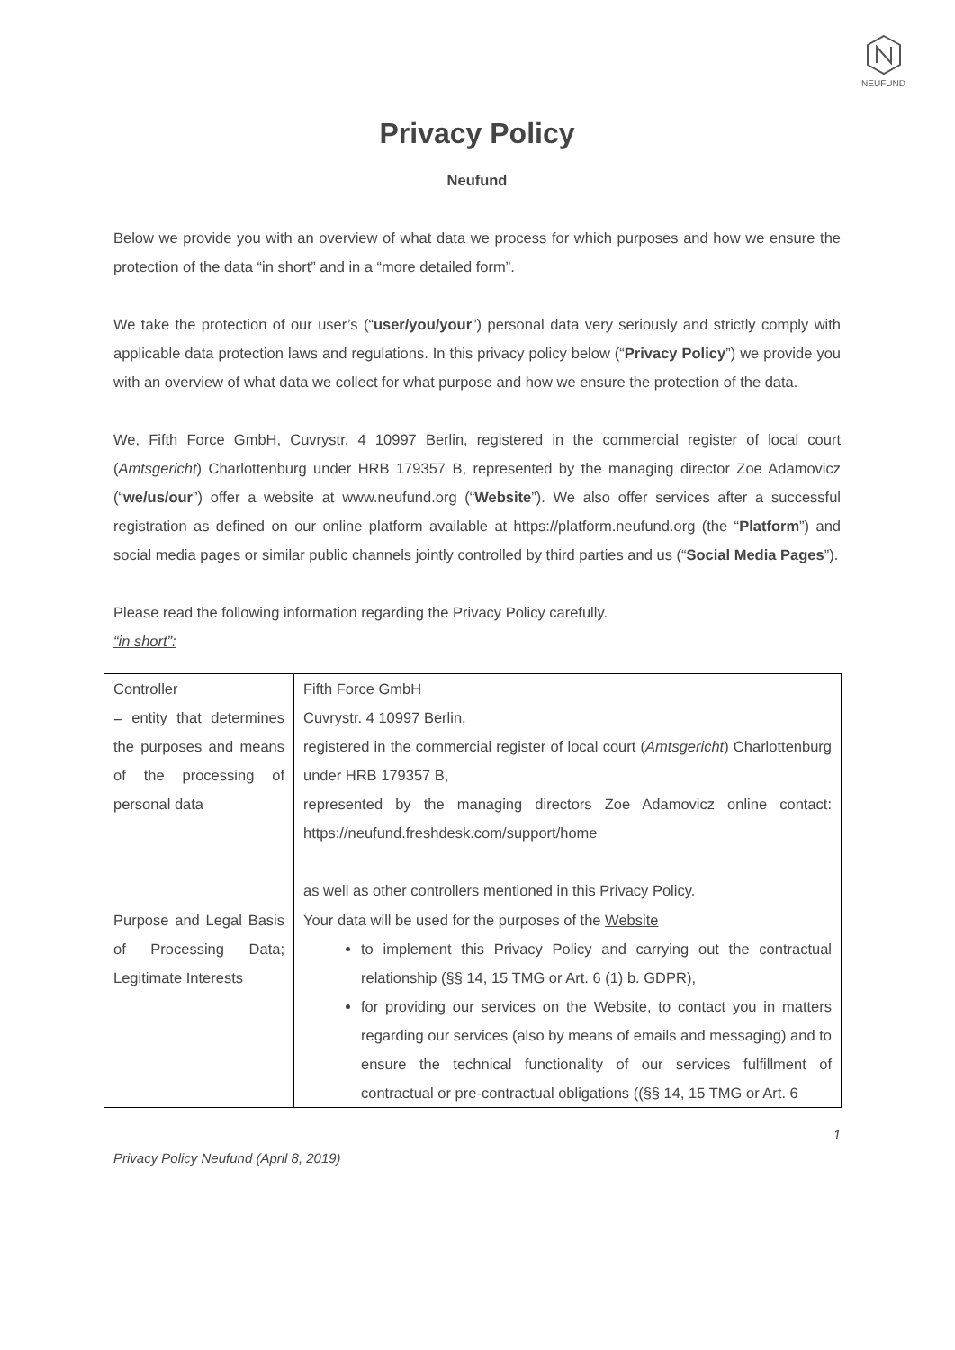NEUFUND
Privacy Policy
Neufund
Below we provide you with an overview of what data we process for which purposes and how we ensure the protection of the data “in short” and in a “more detailed form”.
We take the protection of our user’s (“user/you/your”) personal data very seriously and strictly comply with applicable data protection laws and regulations. In this privacy policy below (“Privacy Policy”) we provide you with an overview of what data we collect for what purpose and how we ensure the protection of the data.
We, Fifth Force GmbH, Cuvrystr. 4 10997 Berlin, registered in the commercial register of local court (Amtsgericht) Charlottenburg under HRB 179357 B, represented by the managing director Zoe Adamovicz (“we/us/our”) offer a website at www.neufund.org (“Website”). We also offer services after a successful registration as defined on our online platform available at https://platform.neufund.org (the “Platform”) and social media pages or similar public channels jointly controlled by third parties and us (“Social Media Pages”).
Please read the following information regarding the Privacy Policy carefully.
“in short”:
| Controller = entity that determines the purposes and means of the processing of personal data | Fifth Force GmbH Cuvrystr. 4 10997 Berlin, registered in the commercial register of local court ( Amtsgericht ) Charlottenburg under HRB 179357 B, represented by the managing directors Zoe Adamovicz online contact: https://neufund.freshdesk.com/support/home as well as other controllers mentioned in this Privacy Policy. |
| Purpose and Legal Basis of Processing Data; Legitimate Interests | Your data will be used for the purposes of the Website to implement this Privacy Policy and carrying out the contractual relationship (§§ 14, 15 TMG or Art. 6 (1) b. GDPR), for providing our services on the Website, to contact you in matters regarding our services (also by means of emails and messaging) and to ensure the technical functionality of our services fulfillment of contractual or pre-contractual obligations ((§§ 14, 15 TMG or Art. 6 |
1
Privacy Policy Neufund (April 8, 2019)